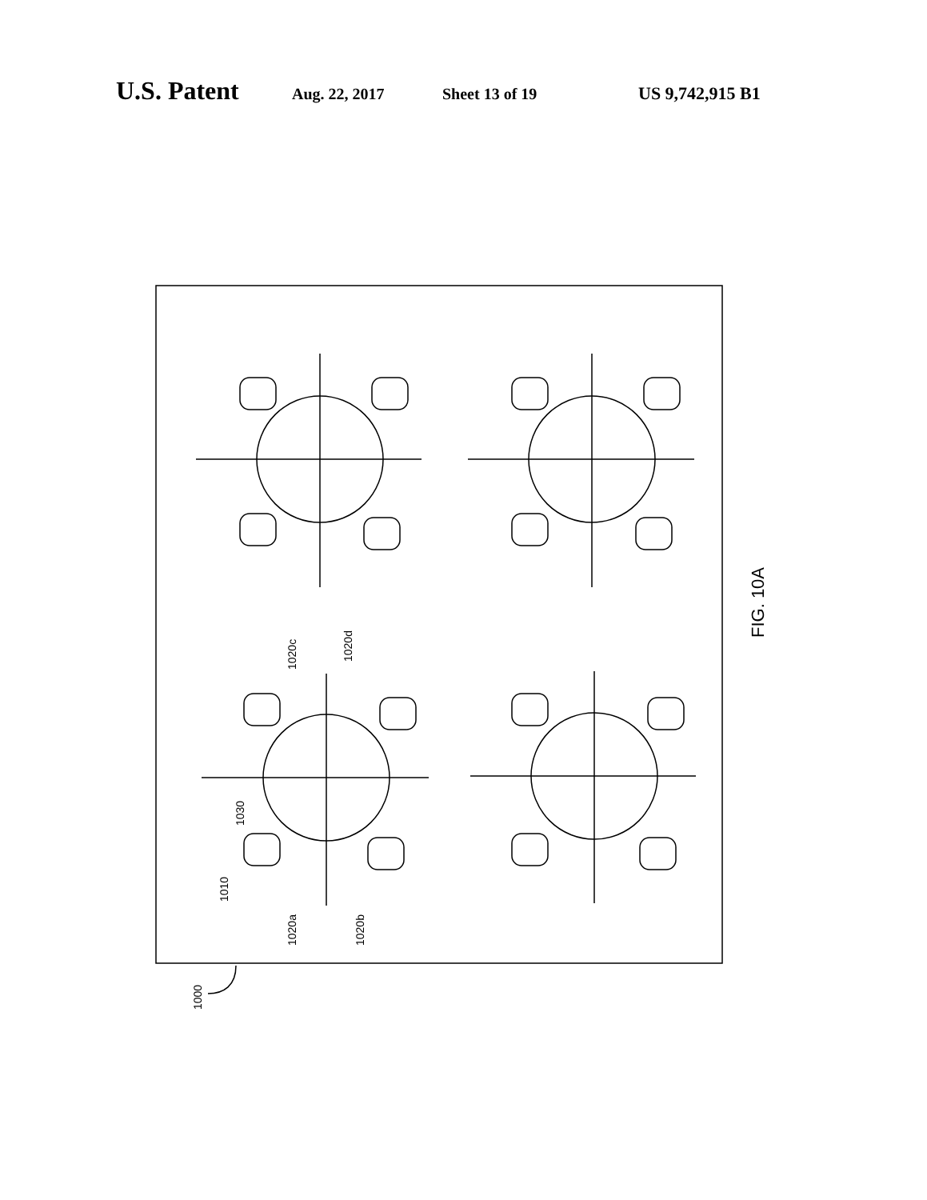U.S. Patent Aug. 22, 2017 Sheet 13 of 19 US 9,742,915 B1
1000
1010
1030
1020a
1020b
1020c
1020d
FIG. 10A